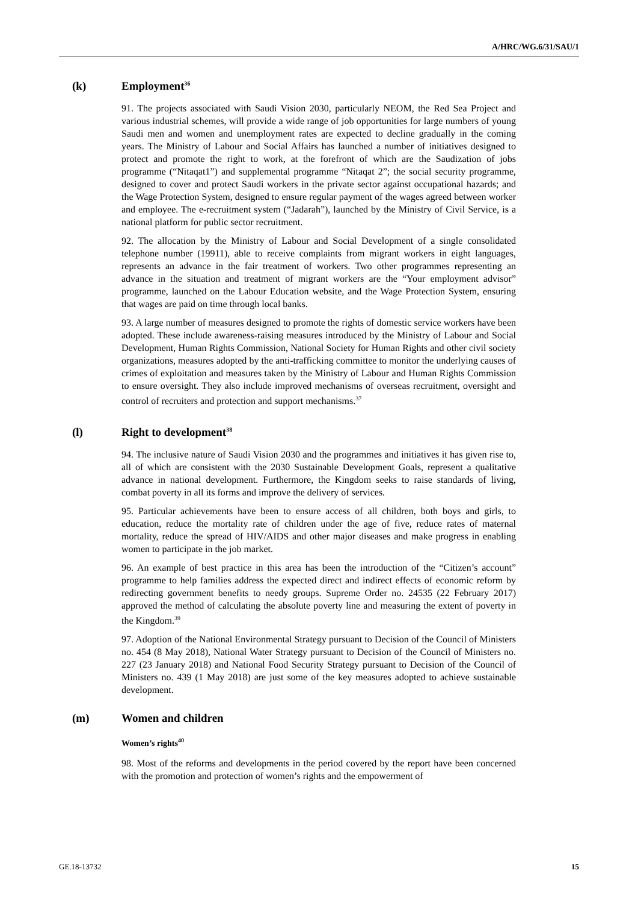A/HRC/WG.6/31/SAU/1
(k) Employment<sup>36</sup>
91. The projects associated with Saudi Vision 2030, particularly NEOM, the Red Sea Project and various industrial schemes, will provide a wide range of job opportunities for large numbers of young Saudi men and women and unemployment rates are expected to decline gradually in the coming years. The Ministry of Labour and Social Affairs has launched a number of initiatives designed to protect and promote the right to work, at the forefront of which are the Saudization of jobs programme (“Nitaqat1”) and supplemental programme “Nitaqat 2”; the social security programme, designed to cover and protect Saudi workers in the private sector against occupational hazards; and the Wage Protection System, designed to ensure regular payment of the wages agreed between worker and employee. The e-recruitment system (“Jadarah”), launched by the Ministry of Civil Service, is a national platform for public sector recruitment.
92. The allocation by the Ministry of Labour and Social Development of a single consolidated telephone number (19911), able to receive complaints from migrant workers in eight languages, represents an advance in the fair treatment of workers. Two other programmes representing an advance in the situation and treatment of migrant workers are the “Your employment advisor” programme, launched on the Labour Education website, and the Wage Protection System, ensuring that wages are paid on time through local banks.
93. A large number of measures designed to promote the rights of domestic service workers have been adopted. These include awareness-raising measures introduced by the Ministry of Labour and Social Development, Human Rights Commission, National Society for Human Rights and other civil society organizations, measures adopted by the anti-trafficking committee to monitor the underlying causes of crimes of exploitation and measures taken by the Ministry of Labour and Human Rights Commission to ensure oversight. They also include improved mechanisms of overseas recruitment, oversight and control of recruiters and protection and support mechanisms.<sup>37</sup>
(l) Right to development<sup>38</sup>
94. The inclusive nature of Saudi Vision 2030 and the programmes and initiatives it has given rise to, all of which are consistent with the 2030 Sustainable Development Goals, represent a qualitative advance in national development. Furthermore, the Kingdom seeks to raise standards of living, combat poverty in all its forms and improve the delivery of services.
95. Particular achievements have been to ensure access of all children, both boys and girls, to education, reduce the mortality rate of children under the age of five, reduce rates of maternal mortality, reduce the spread of HIV/AIDS and other major diseases and make progress in enabling women to participate in the job market.
96. An example of best practice in this area has been the introduction of the “Citizen’s account” programme to help families address the expected direct and indirect effects of economic reform by redirecting government benefits to needy groups. Supreme Order no. 24535 (22 February 2017) approved the method of calculating the absolute poverty line and measuring the extent of poverty in the Kingdom.<sup>39</sup>
97. Adoption of the National Environmental Strategy pursuant to Decision of the Council of Ministers no. 454 (8 May 2018), National Water Strategy pursuant to Decision of the Council of Ministers no. 227 (23 January 2018) and National Food Security Strategy pursuant to Decision of the Council of Ministers no. 439 (1 May 2018) are just some of the key measures adopted to achieve sustainable development.
(m) Women and children
Women’s rights<sup>40</sup>
98. Most of the reforms and developments in the period covered by the report have been concerned with the promotion and protection of women’s rights and the empowerment of
GE.18-13732 15